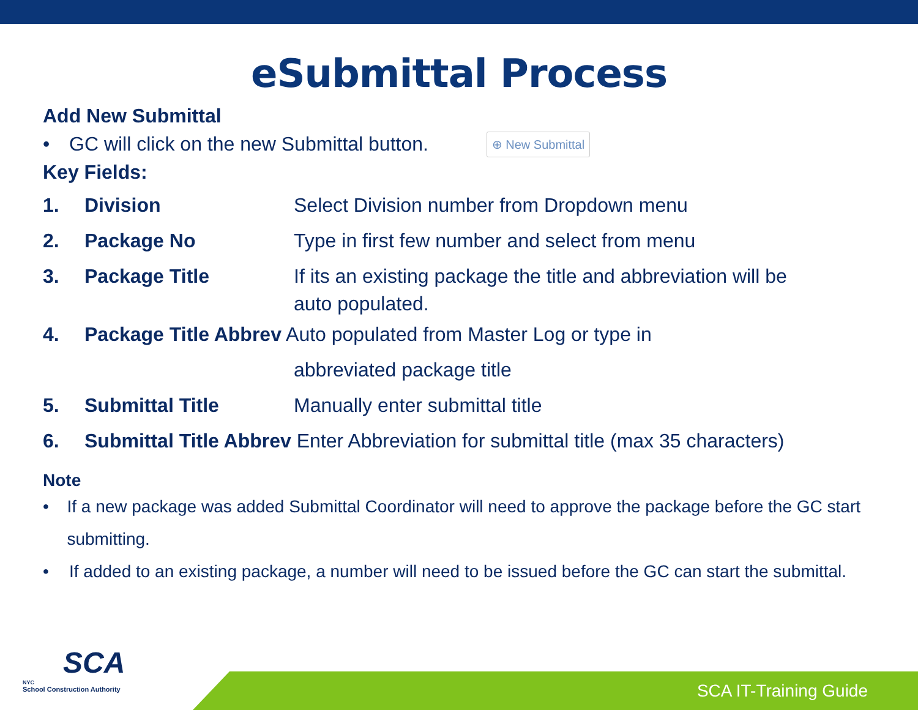eSubmittal Process
Add New Submittal
• GC will click on the new Submittal button. ⊕ New Submittal
Key Fields:
| 1. | Division | Select Division number from Dropdown menu |
| 2. | Package No | Type in first few number and select from menu |
| 3. | Package Title | If its an existing package the title and abbreviation will be auto populated. |
| 4. | Package Title Abbrev Auto populated from Master Log or type in | |
| | | abbreviated package title |
| 5. | Submittal Title | Manually enter submittal title |
| 6. | Submittal Title Abbrev Enter Abbreviation for submittal title (max 35 characters) | |
Note
• If a new package was added Submittal Coordinator will need to approve the package before the GC start submitting.
• If added to an existing package, a number will need to be issued before the GC can start the submittal.
SCA
NYC
School Construction Authority
SCA IT-Training Guide